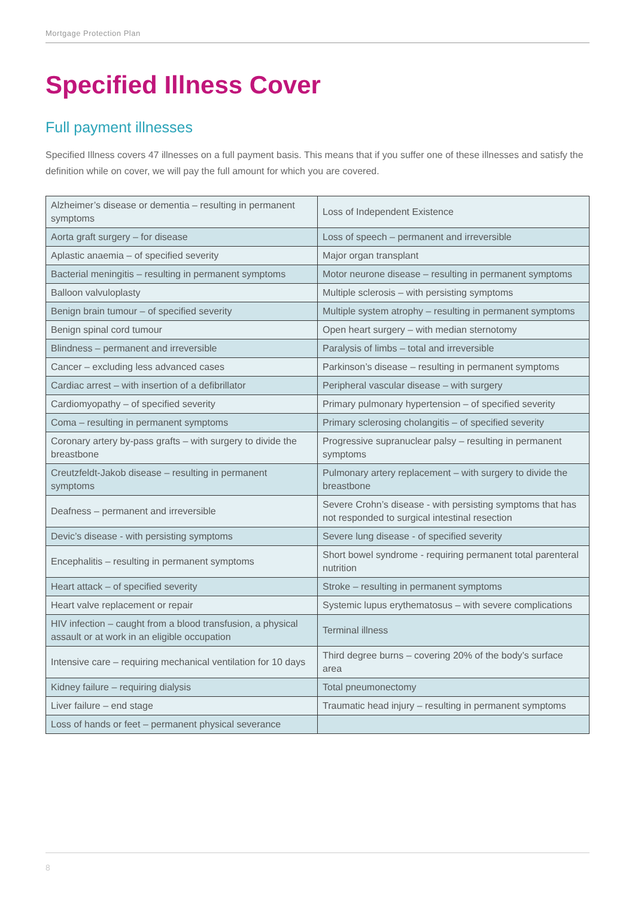Mortgage Protection Plan
Specified Illness Cover
Full payment illnesses
Specified Illness covers 47 illnesses on a full payment basis. This means that if you suffer one of these illnesses and satisfy the definition while on cover, we will pay the full amount for which you are covered.
| Alzheimer’s disease or dementia – resulting in permanent symptoms | Loss of Independent Existence |
| Aorta graft surgery – for disease | Loss of speech – permanent and irreversible |
| Aplastic anaemia – of specified severity | Major organ transplant |
| Bacterial meningitis – resulting in permanent symptoms | Motor neurone disease – resulting in permanent symptoms |
| Balloon valvuloplasty | Multiple sclerosis – with persisting symptoms |
| Benign brain tumour – of specified severity | Multiple system atrophy – resulting in permanent symptoms |
| Benign spinal cord tumour | Open heart surgery – with median sternotomy |
| Blindness – permanent and irreversible | Paralysis of limbs – total and irreversible |
| Cancer – excluding less advanced cases | Parkinson’s disease – resulting in permanent symptoms |
| Cardiac arrest – with insertion of a defibrillator | Peripheral vascular disease – with surgery |
| Cardiomyopathy – of specified severity | Primary pulmonary hypertension – of specified severity |
| Coma – resulting in permanent symptoms | Primary sclerosing cholangitis – of specified severity |
| Coronary artery by-pass grafts – with surgery to divide the breastbone | Progressive supranuclear palsy – resulting in permanent symptoms |
| Creutzfeldt-Jakob disease – resulting in permanent symptoms | Pulmonary artery replacement – with surgery to divide the breastbone |
| Deafness – permanent and irreversible | Severe Crohn’s disease - with persisting symptoms that has not responded to surgical intestinal resection |
| Devic’s disease - with persisting symptoms | Severe lung disease - of specified severity |
| Encephalitis – resulting in permanent symptoms | Short bowel syndrome - requiring permanent total parenteral nutrition |
| Heart attack – of specified severity | Stroke – resulting in permanent symptoms |
| Heart valve replacement or repair | Systemic lupus erythematosus – with severe complications |
| HIV infection – caught from a blood transfusion, a physical assault or at work in an eligible occupation | Terminal illness |
| Intensive care – requiring mechanical ventilation for 10 days | Third degree burns – covering 20% of the body’s surface area |
| Kidney failure – requiring dialysis | Total pneumonectomy |
| Liver failure – end stage | Traumatic head injury – resulting in permanent symptoms |
| Loss of hands or feet – permanent physical severance | |
8